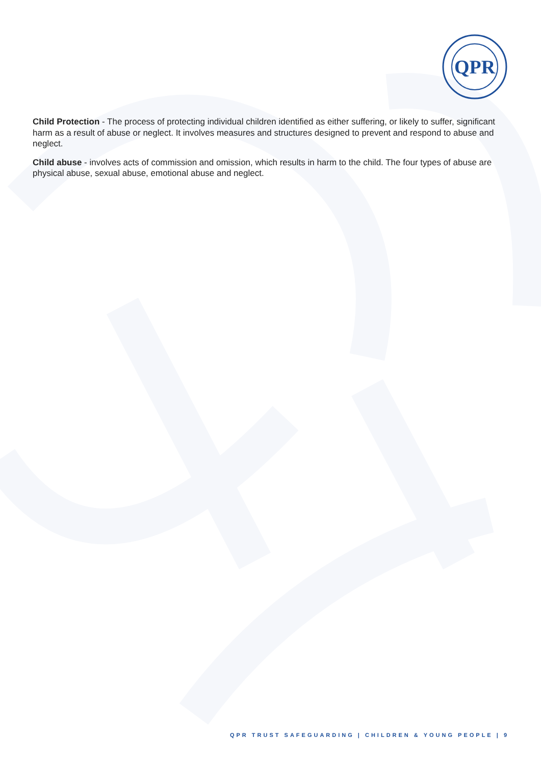QPR
Child Protection - The process of protecting individual children identified as either suffering, or likely to suffer, significant harm as a result of abuse or neglect. It involves measures and structures designed to prevent and respond to abuse and neglect.
Child abuse - involves acts of commission and omission, which results in harm to the child. The four types of abuse are physical abuse, sexual abuse, emotional abuse and neglect.
QPR TRUST SAFEGUARDING | CHILDREN & YOUNG PEOPLE | 9